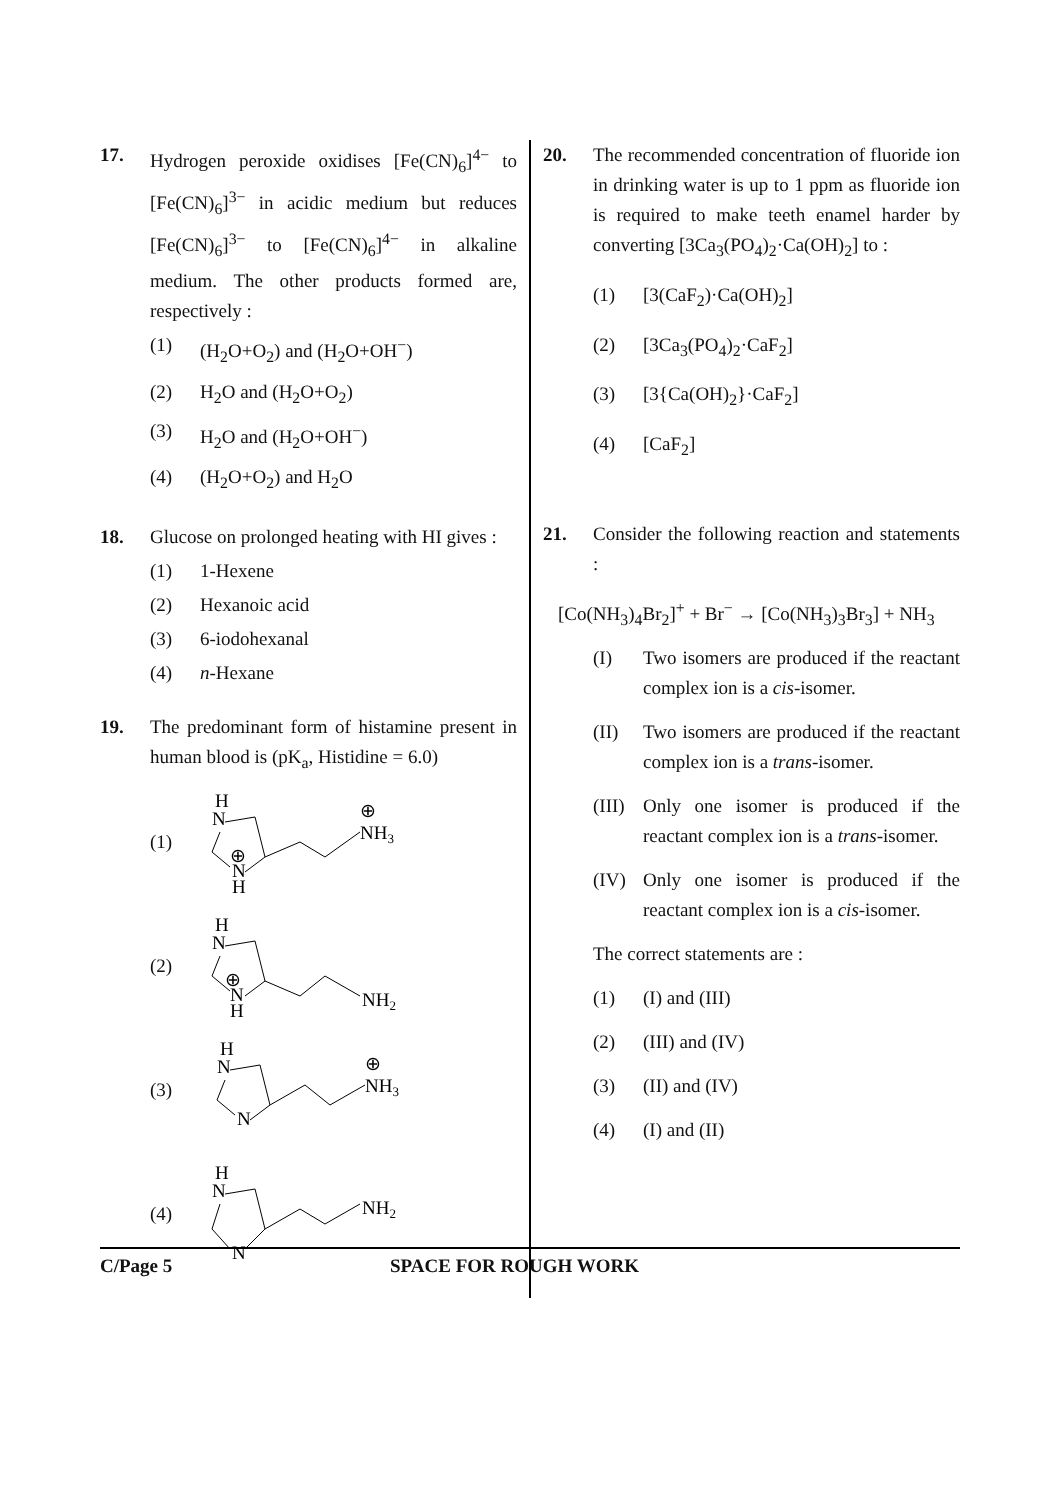17. Hydrogen peroxide oxidises [Fe(CN)<sub>6</sub>]<sup>4−</sup> to [Fe(CN)<sub>6</sub>]<sup>3−</sup> in acidic medium but reduces [Fe(CN)<sub>6</sub>]<sup>3−</sup> to [Fe(CN)<sub>6</sub>]<sup>4−</sup> in alkaline medium. The other products formed are, respectively :
(1) (H<sub>2</sub>O+O<sub>2</sub>) and (H<sub>2</sub>O+OH<sup>−</sup>)
(2) H<sub>2</sub>O and (H<sub>2</sub>O+O<sub>2</sub>)
(3) H<sub>2</sub>O and (H<sub>2</sub>O+OH<sup>−</sup>)
(4) (H<sub>2</sub>O+O<sub>2</sub>) and H<sub>2</sub>O
18. Glucose on prolonged heating with HI gives :
(1) 1-Hexene
(2) Hexanoic acid
(3) 6-iodohexanal
(4) n-Hexane
19. The predominant form of histamine present in human blood is (pK<sub>a</sub>, Histidine = 6.0)
(1)
H
N
⊕
N
H
⊕
NH3
(2)
H
N
⊕
N
H
NH2
(3)
H
N
N
⊕
NH3
(4)
H
N
N
NH2
20. The recommended concentration of fluoride ion in drinking water is up to 1 ppm as fluoride ion is required to make teeth enamel harder by converting [3Ca<sub>3</sub>(PO<sub>4</sub>)<sub>2</sub>·Ca(OH)<sub>2</sub>] to :
(1) [3(CaF<sub>2</sub>)·Ca(OH)<sub>2</sub>]
(2) [3Ca<sub>3</sub>(PO<sub>4</sub>)<sub>2</sub>·CaF<sub>2</sub>]
(3) [3{Ca(OH)<sub>2</sub>}·CaF<sub>2</sub>]
(4) [CaF<sub>2</sub>]
21. Consider the following reaction and statements :
[Co(NH<sub>3</sub>)<sub>4</sub>Br<sub>2</sub>]<sup>+</sup> + Br<sup>−</sup> → [Co(NH<sub>3</sub>)<sub>3</sub>Br<sub>3</sub>] + NH<sub>3</sub>
(I) Two isomers are produced if the reactant complex ion is a cis-isomer.
(II) Two isomers are produced if the reactant complex ion is a trans-isomer.
(III) Only one isomer is produced if the reactant complex ion is a trans-isomer.
(IV) Only one isomer is produced if the reactant complex ion is a cis-isomer.
The correct statements are :
(1) (I) and (III)
(2) (III) and (IV)
(3) (II) and (IV)
(4) (I) and (II)
C/Page 5 SPACE FOR ROUGH WORK